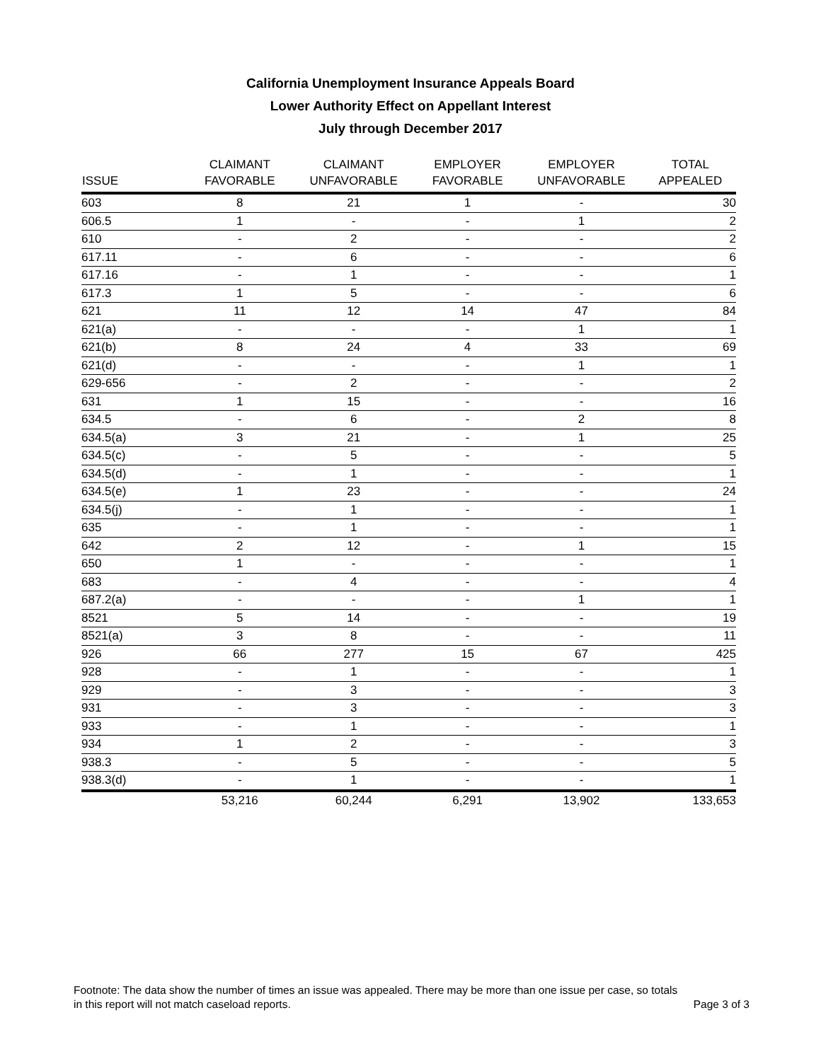California Unemployment Insurance Appeals Board
Lower Authority Effect on Appellant Interest
July through December 2017
| ISSUE | CLAIMANT FAVORABLE | CLAIMANT UNFAVORABLE | EMPLOYER FAVORABLE | EMPLOYER UNFAVORABLE | TOTAL APPEALED |
| --- | --- | --- | --- | --- | --- |
| 603 | 8 | 21 | 1 | - | 30 |
| 606.5 | 1 | - | - | 1 | 2 |
| 610 | - | 2 | - | - | 2 |
| 617.11 | - | 6 | - | - | 6 |
| 617.16 | - | 1 | - | - | 1 |
| 617.3 | 1 | 5 | - | - | 6 |
| 621 | 11 | 12 | 14 | 47 | 84 |
| 621(a) | - | - | - | 1 | 1 |
| 621(b) | 8 | 24 | 4 | 33 | 69 |
| 621(d) | - | - | - | 1 | 1 |
| 629-656 | - | 2 | - | - | 2 |
| 631 | 1 | 15 | - | - | 16 |
| 634.5 | - | 6 | - | 2 | 8 |
| 634.5(a) | 3 | 21 | - | 1 | 25 |
| 634.5(c) | - | 5 | - | - | 5 |
| 634.5(d) | - | 1 | - | - | 1 |
| 634.5(e) | 1 | 23 | - | - | 24 |
| 634.5(j) | - | 1 | - | - | 1 |
| 635 | - | 1 | - | - | 1 |
| 642 | 2 | 12 | - | 1 | 15 |
| 650 | 1 | - | - | - | 1 |
| 683 | - | 4 | - | - | 4 |
| 687.2(a) | - | - | - | 1 | 1 |
| 8521 | 5 | 14 | - | - | 19 |
| 8521(a) | 3 | 8 | - | - | 11 |
| 926 | 66 | 277 | 15 | 67 | 425 |
| 928 | - | 1 | - | - | 1 |
| 929 | - | 3 | - | - | 3 |
| 931 | - | 3 | - | - | 3 |
| 933 | - | 1 | - | - | 1 |
| 934 | 1 | 2 | - | - | 3 |
| 938.3 | - | 5 | - | - | 5 |
| 938.3(d) | - | 1 | - | - | 1 |
| | 53,216 | 60,244 | 6,291 | 13,902 | 133,653 |
Footnote: The data show the number of times an issue was appealed. There may be more than one issue per case, so totals
in this report will not match caseload reports. Page 3 of 3